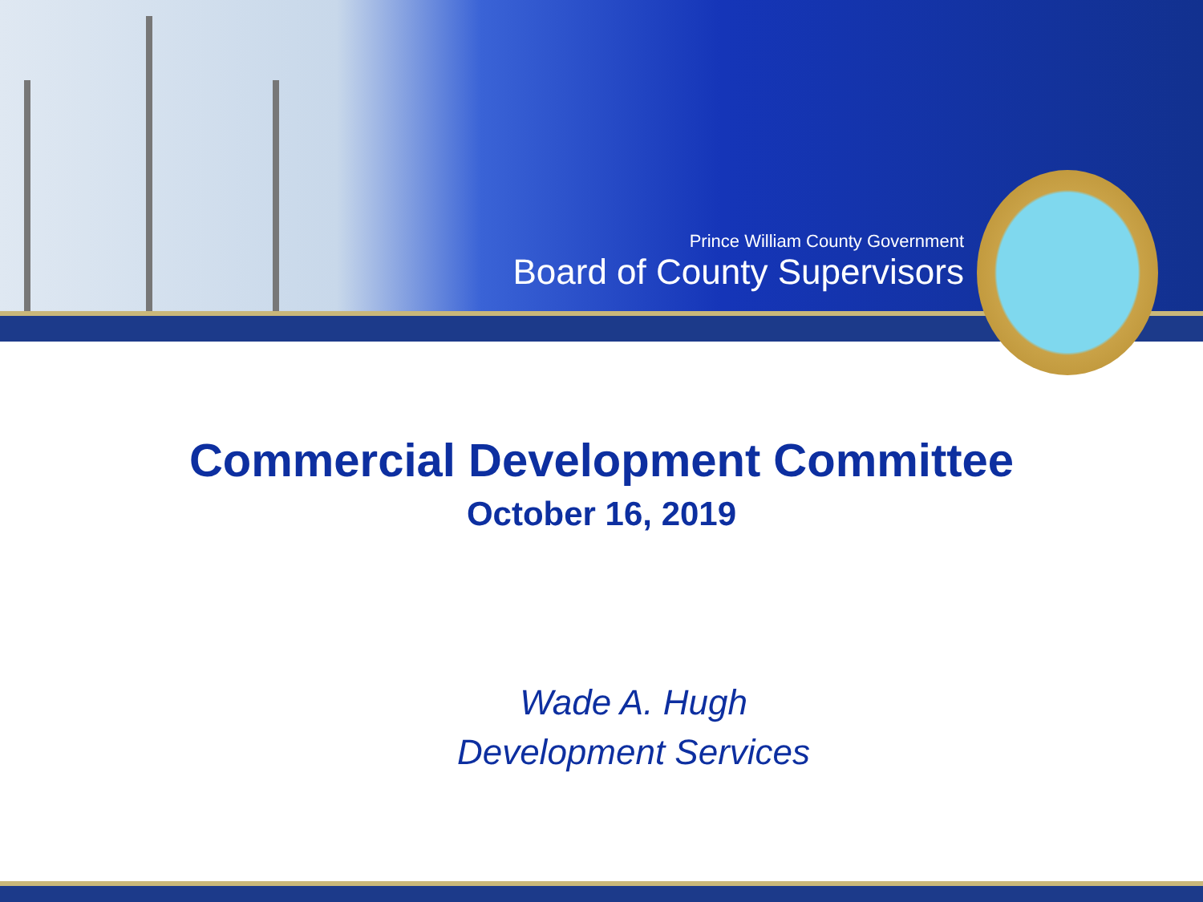Prince William County Government
Board of County Supervisors
Commercial Development Committee
October 16, 2019
Wade A. Hugh
Development Services